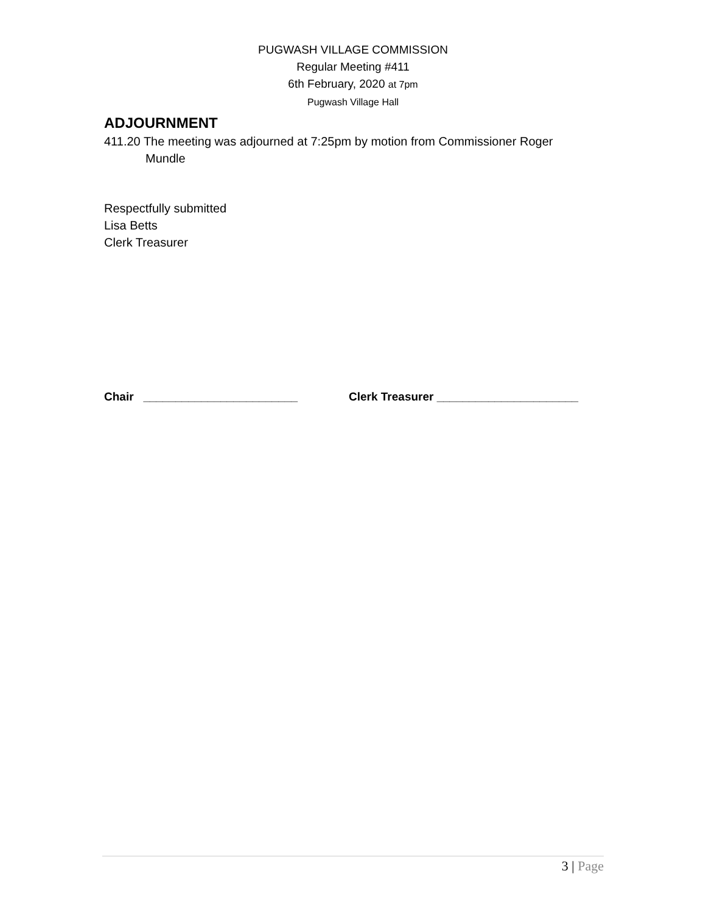PUGWASH VILLAGE COMMISSION
Regular Meeting #411
6th February, 2020 at 7pm
Pugwash Village Hall
ADJOURNMENT
411.20 The meeting was adjourned at 7:25pm by motion from Commissioner Roger Mundle
Respectfully submitted
Lisa Betts
Clerk Treasurer
Chair ________________________ Clerk Treasurer ______________________
3 | Page